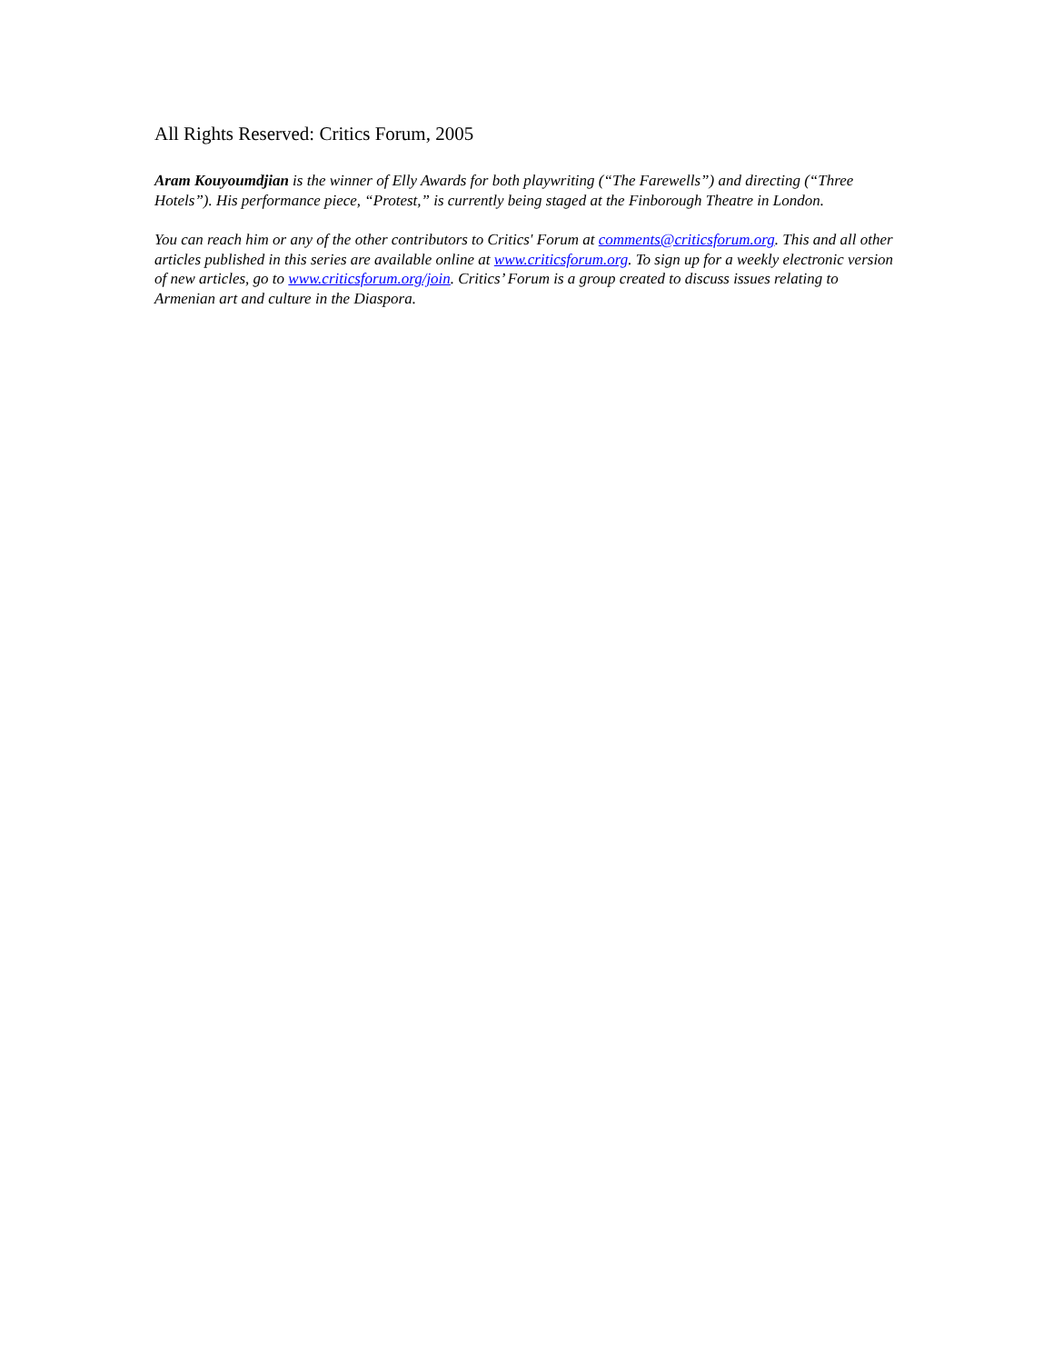All Rights Reserved: Critics Forum, 2005
Aram Kouyoumdjian is the winner of Elly Awards for both playwriting (“The Farewells”) and directing (“Three Hotels”). His performance piece, “Protest,” is currently being staged at the Finborough Theatre in London.
You can reach him or any of the other contributors to Critics' Forum at comments@criticsforum.org. This and all other articles published in this series are available online at www.criticsforum.org. To sign up for a weekly electronic version of new articles, go to www.criticsforum.org/join. Critics’ Forum is a group created to discuss issues relating to Armenian art and culture in the Diaspora.